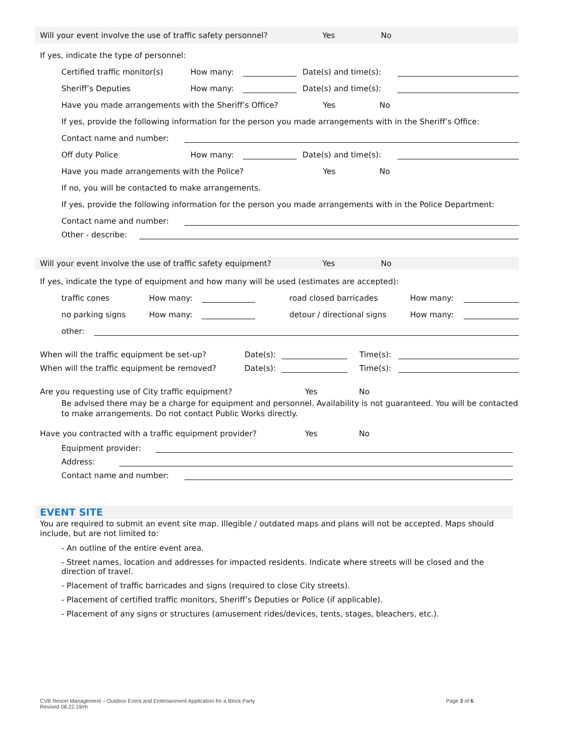Will your event involve the use of traffic safety personnel? Yes No
If yes, indicate the type of personnel:
Certified traffic monitor(s) How many: Date(s) and time(s):
Sheriff’s Deputies How many: Date(s) and time(s):
Have you made arrangements with the Sheriff’s Office? Yes No
If yes, provide the following information for the person you made arrangements with in the Sheriff’s Office:
Contact name and number:
Off duty Police How many: Date(s) and time(s):
Have you made arrangements with the Police? Yes No
If no, you will be contacted to make arrangements.
If yes, provide the following information for the person you made arrangements with in the Police Department:
Contact name and number:
Other - describe:
Will your event involve the use of traffic safety equipment? Yes No
If yes, indicate the type of equipment and how many will be used (estimates are accepted):
traffic cones How many: road closed barricades How many:
no parking signs How many: detour / directional signs How many:
other:
When will the traffic equipment be set-up? Date(s): Time(s):
When will the traffic equipment be removed? Date(s): Time(s):
Are you requesting use of City traffic equipment? Yes No
Be advised there may be a charge for equipment and personnel. Availability is not guaranteed. You will be contacted to make arrangements. Do not contact Public Works directly.
Have you contracted with a traffic equipment provider? Yes No
Equipment provider:
Address:
Contact name and number:
EVENT SITE
You are required to submit an event site map. Illegible / outdated maps and plans will not be accepted. Maps should include, but are not limited to:
- An outline of the entire event area.
- Street names, location and addresses for impacted residents. Indicate where streets will be closed and the direction of travel.
- Placement of traffic barricades and signs (required to close City streets).
- Placement of certified traffic monitors, Sheriff’s Deputies or Police (if applicable).
- Placement of any signs or structures (amusement rides/devices, tents, stages, bleachers, etc.).
CVB Resort Management – Outdoor Event and Entertainment Application for a Block Party Page 3 of 6
Revised 08.22.19/rh